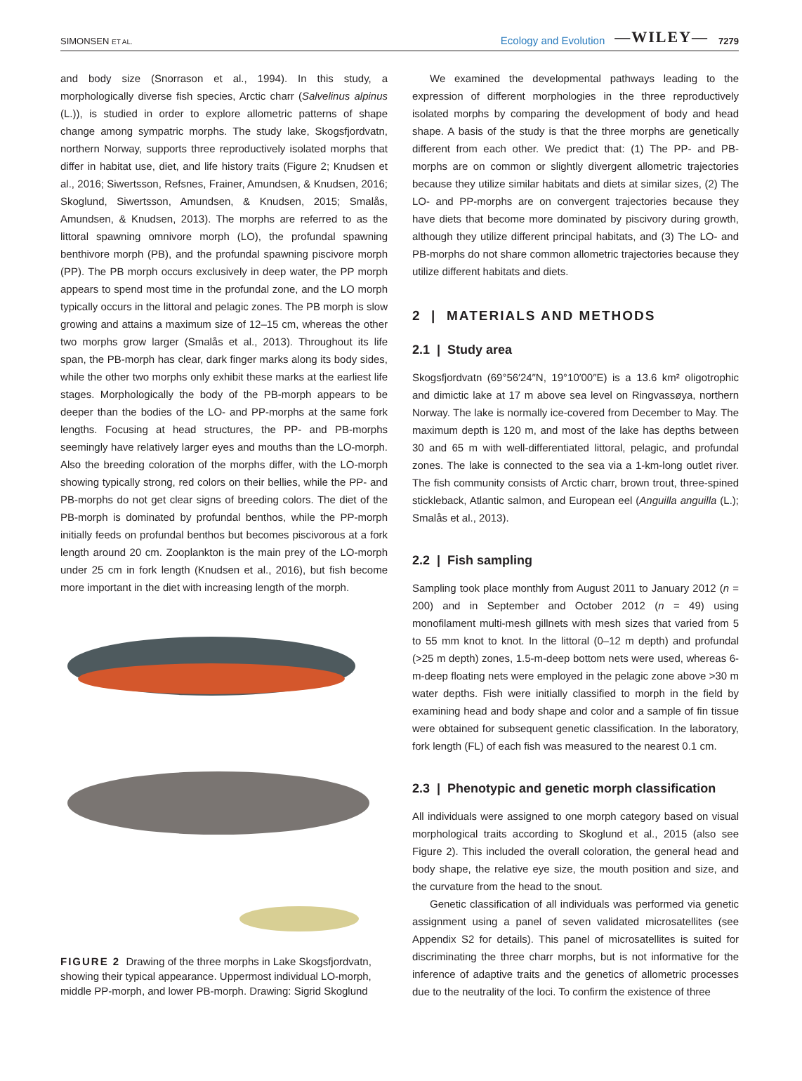SIMONSEN ET AL.
Ecology and Evolution —WILEY— 7279
and body size (Snorrason et al., 1994). In this study, a morphologically diverse fish species, Arctic charr (Salvelinus alpinus (L.)), is studied in order to explore allometric patterns of shape change among sympatric morphs. The study lake, Skogsfjordvatn, northern Norway, supports three reproductively isolated morphs that differ in habitat use, diet, and life history traits (Figure 2; Knudsen et al., 2016; Siwertsson, Refsnes, Frainer, Amundsen, & Knudsen, 2016; Skoglund, Siwertsson, Amundsen, & Knudsen, 2015; Smalås, Amundsen, & Knudsen, 2013). The morphs are referred to as the littoral spawning omnivore morph (LO), the profundal spawning benthivore morph (PB), and the profundal spawning piscivore morph (PP). The PB morph occurs exclusively in deep water, the PP morph appears to spend most time in the profundal zone, and the LO morph typically occurs in the littoral and pelagic zones. The PB morph is slow growing and attains a maximum size of 12–15 cm, whereas the other two morphs grow larger (Smalås et al., 2013). Throughout its life span, the PB-morph has clear, dark finger marks along its body sides, while the other two morphs only exhibit these marks at the earliest life stages. Morphologically the body of the PB-morph appears to be deeper than the bodies of the LO- and PP-morphs at the same fork lengths. Focusing at head structures, the PP- and PB-morphs seemingly have relatively larger eyes and mouths than the LO-morph. Also the breeding coloration of the morphs differ, with the LO-morph showing typically strong, red colors on their bellies, while the PP- and PB-morphs do not get clear signs of breeding colors. The diet of the PB-morph is dominated by profundal benthos, while the PP-morph initially feeds on profundal benthos but becomes piscivorous at a fork length around 20 cm. Zooplankton is the main prey of the LO-morph under 25 cm in fork length (Knudsen et al., 2016), but fish become more important in the diet with increasing length of the morph.
FIGURE 2 Drawing of the three morphs in Lake Skogsfjordvatn, showing their typical appearance. Uppermost individual LO-morph, middle PP-morph, and lower PB-morph. Drawing: Sigrid Skoglund
We examined the developmental pathways leading to the expression of different morphologies in the three reproductively isolated morphs by comparing the development of body and head shape. A basis of the study is that the three morphs are genetically different from each other. We predict that: (1) The PP- and PB-morphs are on common or slightly divergent allometric trajectories because they utilize similar habitats and diets at similar sizes, (2) The LO- and PP-morphs are on convergent trajectories because they have diets that become more dominated by piscivory during growth, although they utilize different principal habitats, and (3) The LO- and PB-morphs do not share common allometric trajectories because they utilize different habitats and diets.
2 | MATERIALS AND METHODS
2.1 | Study area
Skogsfjordvatn (69°56′24″N, 19°10′00″E) is a 13.6 km² oligotrophic and dimictic lake at 17 m above sea level on Ringvassøya, northern Norway. The lake is normally ice-covered from December to May. The maximum depth is 120 m, and most of the lake has depths between 30 and 65 m with well-differentiated littoral, pelagic, and profundal zones. The lake is connected to the sea via a 1-km-long outlet river. The fish community consists of Arctic charr, brown trout, three-spined stickleback, Atlantic salmon, and European eel (Anguilla anguilla (L.); Smalås et al., 2013).
2.2 | Fish sampling
Sampling took place monthly from August 2011 to January 2012 (n = 200) and in September and October 2012 (n = 49) using monofilament multi-mesh gillnets with mesh sizes that varied from 5 to 55 mm knot to knot. In the littoral (0–12 m depth) and profundal (>25 m depth) zones, 1.5-m-deep bottom nets were used, whereas 6-m-deep floating nets were employed in the pelagic zone above >30 m water depths. Fish were initially classified to morph in the field by examining head and body shape and color and a sample of fin tissue were obtained for subsequent genetic classification. In the laboratory, fork length (FL) of each fish was measured to the nearest 0.1 cm.
2.3 | Phenotypic and genetic morph classification
All individuals were assigned to one morph category based on visual morphological traits according to Skoglund et al., 2015 (also see Figure 2). This included the overall coloration, the general head and body shape, the relative eye size, the mouth position and size, and the curvature from the head to the snout.
Genetic classification of all individuals was performed via genetic assignment using a panel of seven validated microsatellites (see Appendix S2 for details). This panel of microsatellites is suited for discriminating the three charr morphs, but is not informative for the inference of adaptive traits and the genetics of allometric processes due to the neutrality of the loci. To confirm the existence of three